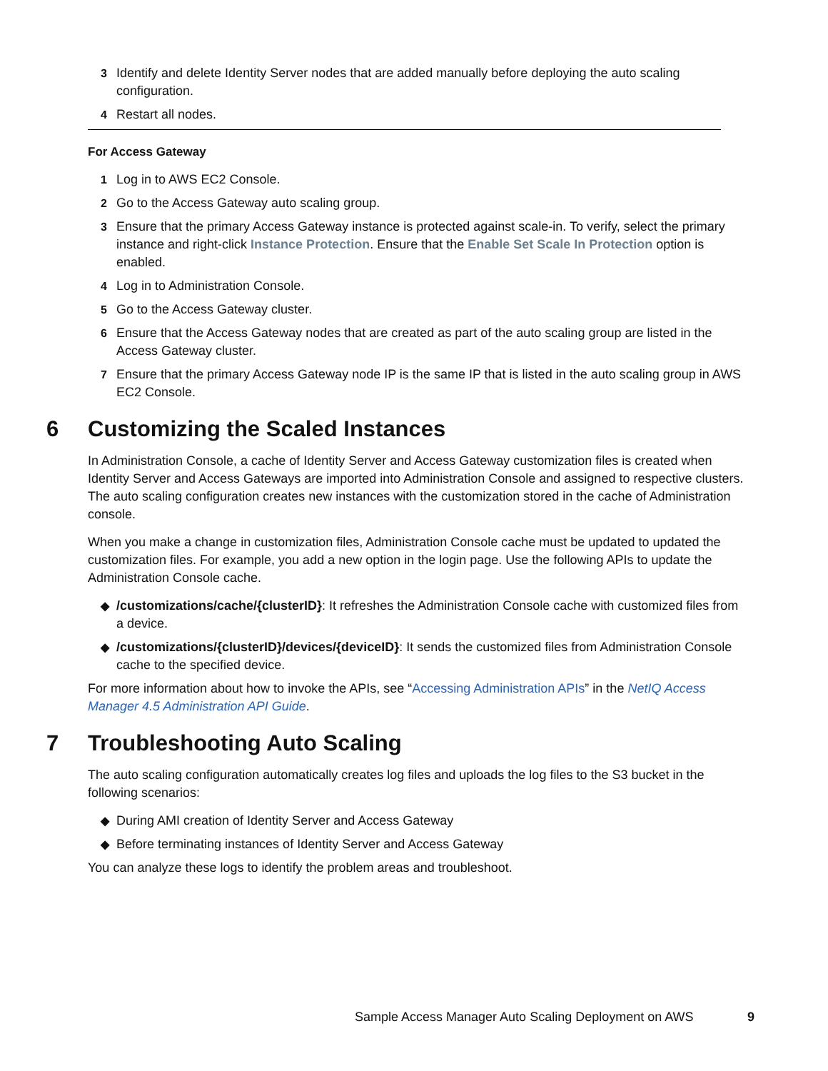3 Identify and delete Identity Server nodes that are added manually before deploying the auto scaling configuration.
4 Restart all nodes.
For Access Gateway
1 Log in to AWS EC2 Console.
2 Go to the Access Gateway auto scaling group.
3 Ensure that the primary Access Gateway instance is protected against scale-in. To verify, select the primary instance and right-click Instance Protection. Ensure that the Enable Set Scale In Protection option is enabled.
4 Log in to Administration Console.
5 Go to the Access Gateway cluster.
6 Ensure that the Access Gateway nodes that are created as part of the auto scaling group are listed in the Access Gateway cluster.
7 Ensure that the primary Access Gateway node IP is the same IP that is listed in the auto scaling group in AWS EC2 Console.
6 Customizing the Scaled Instances
In Administration Console, a cache of Identity Server and Access Gateway customization files is created when Identity Server and Access Gateways are imported into Administration Console and assigned to respective clusters. The auto scaling configuration creates new instances with the customization stored in the cache of Administration console.
When you make a change in customization files, Administration Console cache must be updated to updated the customization files. For example, you add a new option in the login page. Use the following APIs to update the Administration Console cache.
◆ /customizations/cache/{clusterID}: It refreshes the Administration Console cache with customized files from a device.
◆ /customizations/{clusterID}/devices/{deviceID}: It sends the customized files from Administration Console cache to the specified device.
For more information about how to invoke the APIs, see “Accessing Administration APIs” in the NetIQ Access Manager 4.5 Administration API Guide.
7 Troubleshooting Auto Scaling
The auto scaling configuration automatically creates log files and uploads the log files to the S3 bucket in the following scenarios:
◆ During AMI creation of Identity Server and Access Gateway
◆ Before terminating instances of Identity Server and Access Gateway
You can analyze these logs to identify the problem areas and troubleshoot.
Sample Access Manager Auto Scaling Deployment on AWS 9